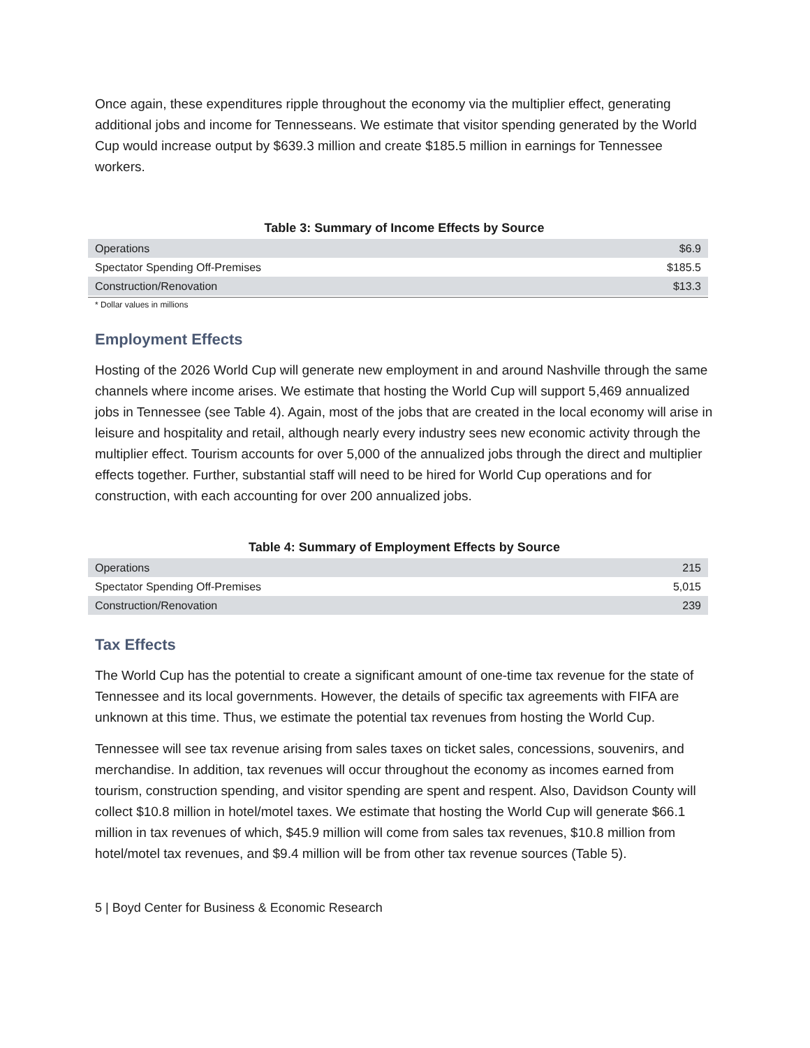Once again, these expenditures ripple throughout the economy via the multiplier effect, generating additional jobs and income for Tennesseans. We estimate that visitor spending generated by the World Cup would increase output by $639.3 million and create $185.5 million in earnings for Tennessee workers.
Table 3: Summary of Income Effects by Source
| Operations | $6.9 |
| Spectator Spending Off-Premises | $185.5 |
| Construction/Renovation | $13.3 |
* Dollar values in millions
Employment Effects
Hosting of the 2026 World Cup will generate new employment in and around Nashville through the same channels where income arises. We estimate that hosting the World Cup will support 5,469 annualized jobs in Tennessee (see Table 4). Again, most of the jobs that are created in the local economy will arise in leisure and hospitality and retail, although nearly every industry sees new economic activity through the multiplier effect. Tourism accounts for over 5,000 of the annualized jobs through the direct and multiplier effects together. Further, substantial staff will need to be hired for World Cup operations and for construction, with each accounting for over 200 annualized jobs.
Table 4: Summary of Employment Effects by Source
| Operations | 215 |
| Spectator Spending Off-Premises | 5,015 |
| Construction/Renovation | 239 |
Tax Effects
The World Cup has the potential to create a significant amount of one-time tax revenue for the state of Tennessee and its local governments. However, the details of specific tax agreements with FIFA are unknown at this time. Thus, we estimate the potential tax revenues from hosting the World Cup.
Tennessee will see tax revenue arising from sales taxes on ticket sales, concessions, souvenirs, and merchandise. In addition, tax revenues will occur throughout the economy as incomes earned from tourism, construction spending, and visitor spending are spent and respent. Also, Davidson County will collect $10.8 million in hotel/motel taxes. We estimate that hosting the World Cup will generate $66.1 million in tax revenues of which, $45.9 million will come from sales tax revenues, $10.8 million from hotel/motel tax revenues, and $9.4 million will be from other tax revenue sources (Table 5).
5 | Boyd Center for Business & Economic Research